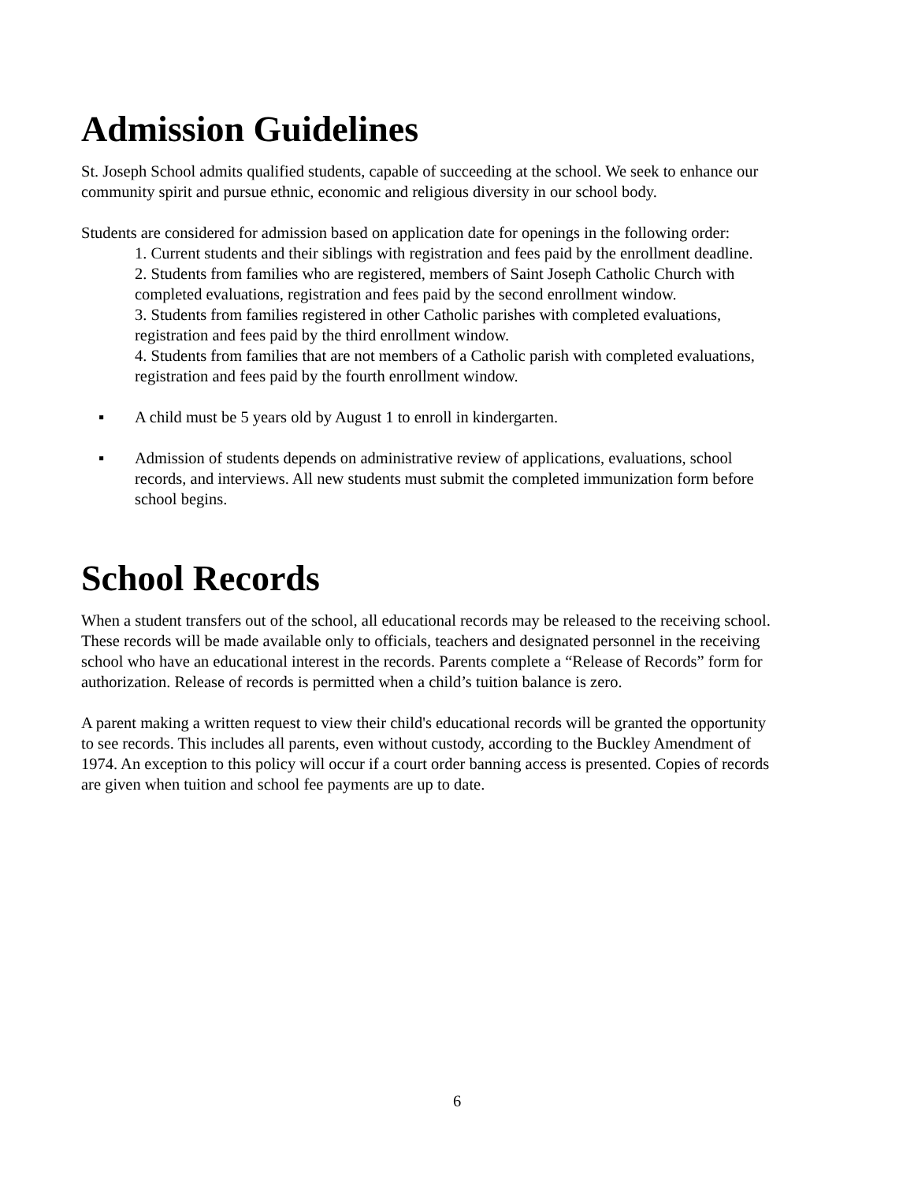Admission Guidelines
St. Joseph School admits qualified students, capable of succeeding at the school. We seek to enhance our community spirit and pursue ethnic, economic and religious diversity in our school body.
Students are considered for admission based on application date for openings in the following order:
1. Current students and their siblings with registration and fees paid by the enrollment deadline.
2. Students from families who are registered, members of Saint Joseph Catholic Church with completed evaluations, registration and fees paid by the second enrollment window.
3. Students from families registered in other Catholic parishes with completed evaluations, registration and fees paid by the third enrollment window.
4. Students from families that are not members of a Catholic parish with completed evaluations, registration and fees paid by the fourth enrollment window.
▪ A child must be 5 years old by August 1 to enroll in kindergarten.
▪ Admission of students depends on administrative review of applications, evaluations, school records, and interviews. All new students must submit the completed immunization form before school begins.
School Records
When a student transfers out of the school, all educational records may be released to the receiving school. These records will be made available only to officials, teachers and designated personnel in the receiving school who have an educational interest in the records. Parents complete a “Release of Records” form for authorization. Release of records is permitted when a child’s tuition balance is zero.
A parent making a written request to view their child's educational records will be granted the opportunity to see records. This includes all parents, even without custody, according to the Buckley Amendment of 1974. An exception to this policy will occur if a court order banning access is presented. Copies of records are given when tuition and school fee payments are up to date.
6